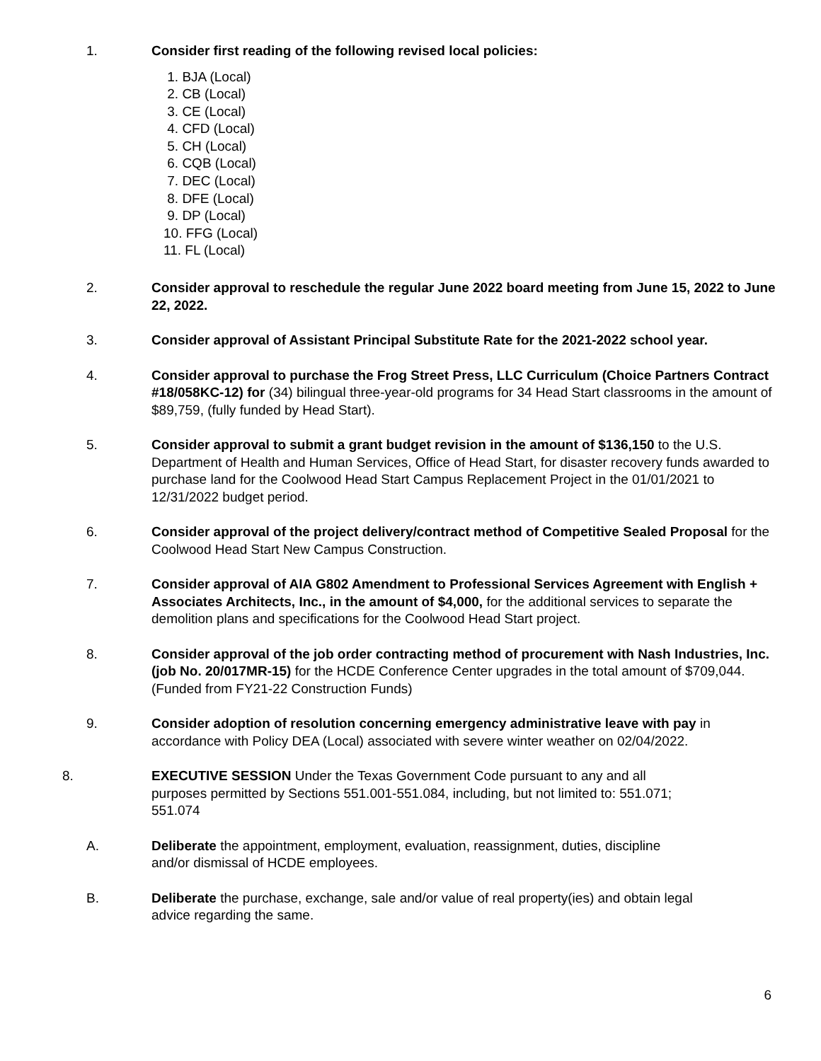1. Consider first reading of the following revised local policies:
1. BJA (Local)
2. CB (Local)
3. CE (Local)
4. CFD (Local)
5. CH (Local)
6. CQB (Local)
7. DEC (Local)
8. DFE (Local)
9. DP (Local)
10. FFG (Local)
11. FL (Local)
2. Consider approval to reschedule the regular June 2022 board meeting from June 15, 2022 to June 22, 2022.
3. Consider approval of Assistant Principal Substitute Rate for the 2021-2022 school year.
4. Consider approval to purchase the Frog Street Press, LLC Curriculum (Choice Partners Contract #18/058KC-12) for (34) bilingual three-year-old programs for 34 Head Start classrooms in the amount of $89,759, (fully funded by Head Start).
5. Consider approval to submit a grant budget revision in the amount of $136,150 to the U.S. Department of Health and Human Services, Office of Head Start, for disaster recovery funds awarded to purchase land for the Coolwood Head Start Campus Replacement Project in the 01/01/2021 to 12/31/2022 budget period.
6. Consider approval of the project delivery/contract method of Competitive Sealed Proposal for the Coolwood Head Start New Campus Construction.
7. Consider approval of AIA G802 Amendment to Professional Services Agreement with English + Associates Architects, Inc., in the amount of $4,000, for the additional services to separate the demolition plans and specifications for the Coolwood Head Start project.
8. Consider approval of the job order contracting method of procurement with Nash Industries, Inc. (job No. 20/017MR-15) for the HCDE Conference Center upgrades in the total amount of $709,044. (Funded from FY21-22 Construction Funds)
9. Consider adoption of resolution concerning emergency administrative leave with pay in accordance with Policy DEA (Local) associated with severe winter weather on 02/04/2022.
8. EXECUTIVE SESSION Under the Texas Government Code pursuant to any and all purposes permitted by Sections 551.001-551.084, including, but not limited to: 551.071; 551.074
A. Deliberate the appointment, employment, evaluation, reassignment, duties, discipline and/or dismissal of HCDE employees.
B. Deliberate the purchase, exchange, sale and/or value of real property(ies) and obtain legal advice regarding the same.
6